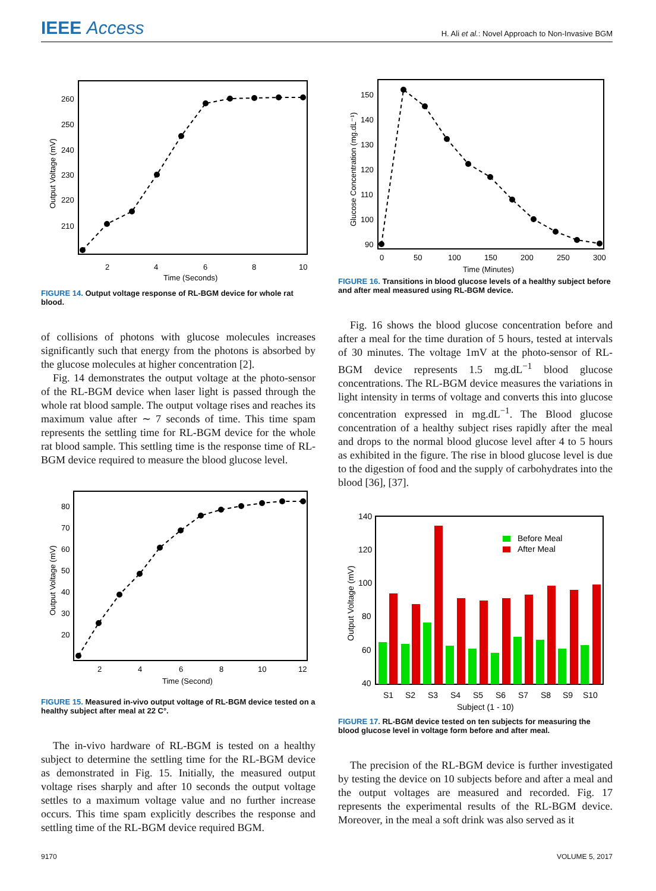IEEE Access
H. Ali et al.: Novel Approach to Non-Invasive BGM
260
250
240
230
220
210
2
4
6
8
10
Time (Seconds)
Output Voltage (mV)
FIGURE 14. Output voltage response of RL-BGM device for whole rat blood.
of collisions of photons with glucose molecules increases significantly such that energy from the photons is absorbed by the glucose molecules at higher concentration [2].
Fig. 14 demonstrates the output voltage at the photo-sensor of the RL-BGM device when laser light is passed through the whole rat blood sample. The output voltage rises and reaches its maximum value after ∼ 7 seconds of time. This time spam represents the settling time for RL-BGM device for the whole rat blood sample. This settling time is the response time of RL-BGM device required to measure the blood glucose level.
80
70
60
50
40
30
20
2
4
6
8
10
12
Time (Second)
Output Voltage (mV)
FIGURE 15. Measured in-vivo output voltage of RL-BGM device tested on a healthy subject after meal at 22 C°.
The in-vivo hardware of RL-BGM is tested on a healthy subject to determine the settling time for the RL-BGM device as demonstrated in Fig. 15. Initially, the measured output voltage rises sharply and after 10 seconds the output voltage settles to a maximum voltage value and no further increase occurs. This time spam explicitly describes the response and settling time of the RL-BGM device required BGM.
150
140
130
120
110
100
90
0
50
100
150
200
250
300
Time (Minutes)
Glucose Concentration (mg.dL⁻¹)
FIGURE 16. Transitions in blood glucose levels of a healthy subject before and after meal measured using RL-BGM device.
Fig. 16 shows the blood glucose concentration before and after a meal for the time duration of 5 hours, tested at intervals of 30 minutes. The voltage 1mV at the photo-sensor of RL-BGM device represents 1.5 mg.dL<sup>−1</sup> blood glucose concentrations. The RL-BGM device measures the variations in light intensity in terms of voltage and converts this into glucose concentration expressed in mg.dL<sup>−1</sup>. The Blood glucose concentration of a healthy subject rises rapidly after the meal and drops to the normal blood glucose level after 4 to 5 hours as exhibited in the figure. The rise in blood glucose level is due to the digestion of food and the supply of carbohydrates into the blood [36], [37].
Before Meal
After Meal
140
120
100
80
60
40
S1
S2
S3
S4
S5
S6
S7
S8
S9
S10
Subject (1 - 10)
Output Voltage (mV)
FIGURE 17. RL-BGM device tested on ten subjects for measuring the blood glucose level in voltage form before and after meal.
The precision of the RL-BGM device is further investigated by testing the device on 10 subjects before and after a meal and the output voltages are measured and recorded. Fig. 17 represents the experimental results of the RL-BGM device. Moreover, in the meal a soft drink was also served as it
9170 VOLUME 5, 2017